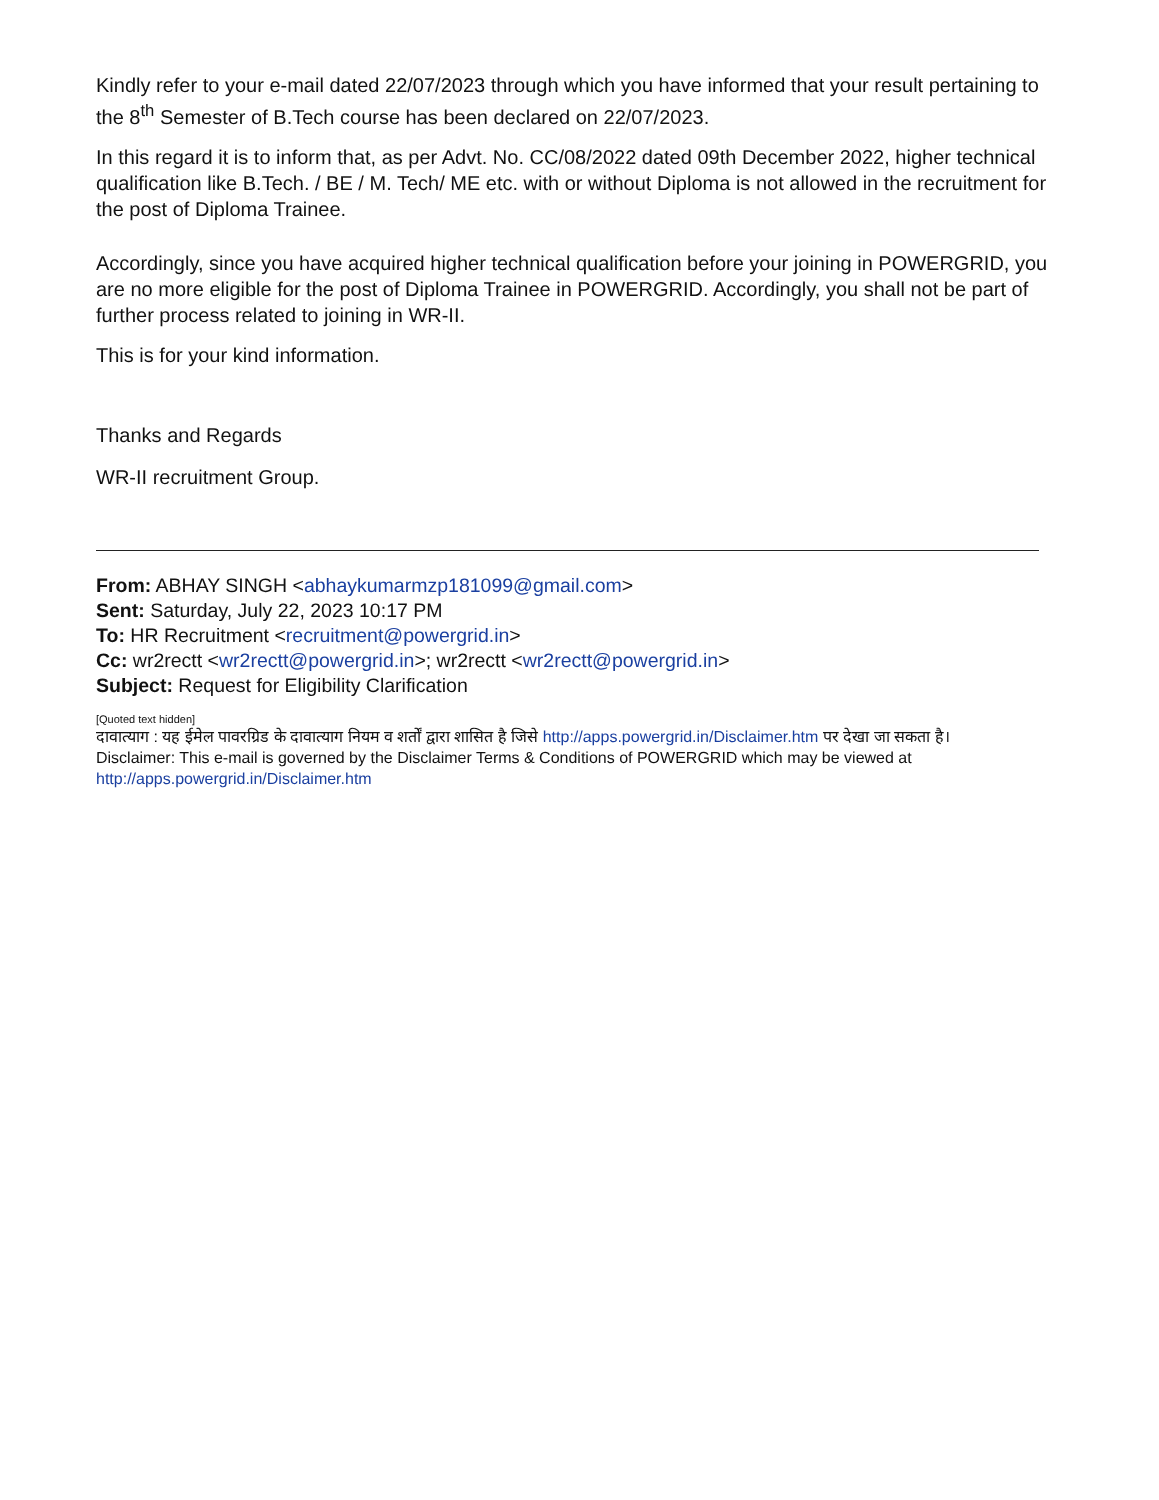Kindly refer to your e-mail dated 22/07/2023 through which you have informed that your result pertaining to the 8<sup>th</sup> Semester of B.Tech course has been declared on 22/07/2023.
In this regard it is to inform that, as per Advt. No. CC/08/2022 dated 09th December 2022, higher technical qualification like B.Tech. / BE / M. Tech/ ME etc. with or without Diploma is not allowed in the recruitment for the post of Diploma Trainee.
Accordingly, since you have acquired higher technical qualification before your joining in POWERGRID, you are no more eligible for the post of Diploma Trainee in POWERGRID. Accordingly, you shall not be part of further process related to joining in WR-II.
This is for your kind information.
Thanks and Regards
WR-II recruitment Group.
From: ABHAY SINGH <abhaykumarmzp181099@gmail.com>
Sent: Saturday, July 22, 2023 10:17 PM
To: HR Recruitment <recruitment@powergrid.in>
Cc: wr2rectt <wr2rectt@powergrid.in>; wr2rectt <wr2rectt@powergrid.in>
Subject: Request for Eligibility Clarification
[Quoted text hidden]
दावात्याग : यह ईमेल पावरग्रिड के दावात्याग नियम व शर्तों द्वारा शासित है जिसे http://apps.powergrid.in/Disclaimer.htm पर देखा जा सकता है।
Disclaimer: This e-mail is governed by the Disclaimer Terms & Conditions of POWERGRID which may be viewed at
http://apps.powergrid.in/Disclaimer.htm